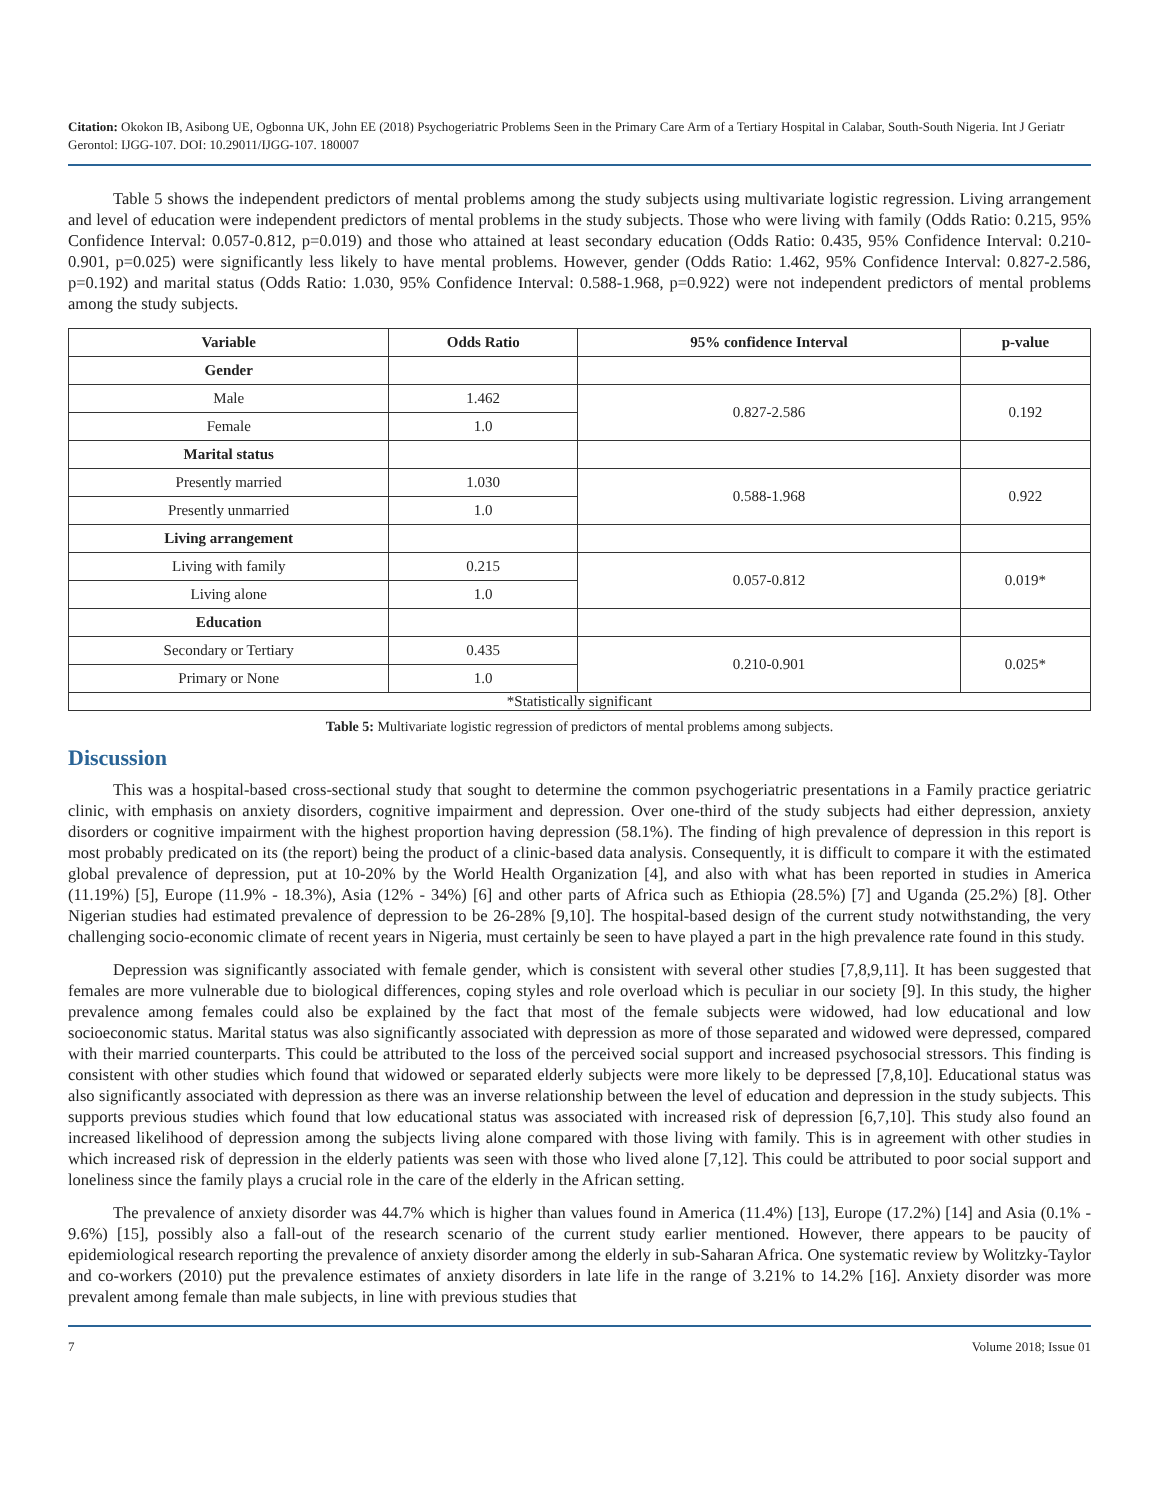Citation: Okokon IB, Asibong UE, Ogbonna UK, John EE (2018) Psychogeriatric Problems Seen in the Primary Care Arm of a Tertiary Hospital in Calabar, South-South Nigeria. Int J Geriatr Gerontol: IJGG-107. DOI: 10.29011/IJGG-107. 180007
Table 5 shows the independent predictors of mental problems among the study subjects using multivariate logistic regression. Living arrangement and level of education were independent predictors of mental problems in the study subjects. Those who were living with family (Odds Ratio: 0.215, 95% Confidence Interval: 0.057-0.812, p=0.019) and those who attained at least secondary education (Odds Ratio: 0.435, 95% Confidence Interval: 0.210-0.901, p=0.025) were significantly less likely to have mental problems. However, gender (Odds Ratio: 1.462, 95% Confidence Interval: 0.827-2.586, p=0.192) and marital status (Odds Ratio: 1.030, 95% Confidence Interval: 0.588-1.968, p=0.922) were not independent predictors of mental problems among the study subjects.
| Variable | Odds Ratio | 95% confidence Interval | p-value |
| --- | --- | --- | --- |
| Gender | | | |
| Male | 1.462 | 0.827-2.586 | 0.192 |
| Female | 1.0 | | |
| Marital status | | | |
| Presently married | 1.030 | 0.588-1.968 | 0.922 |
| Presently unmarried | 1.0 | | |
| Living arrangement | | | |
| Living with family | 0.215 | 0.057-0.812 | 0.019* |
| Living alone | 1.0 | | |
| Education | | | |
| Secondary or Tertiary | 0.435 | 0.210-0.901 | 0.025* |
| Primary or None | 1.0 | | |
| *Statistically significant | | | |
Table 5: Multivariate logistic regression of predictors of mental problems among subjects.
Discussion
This was a hospital-based cross-sectional study that sought to determine the common psychogeriatric presentations in a Family practice geriatric clinic, with emphasis on anxiety disorders, cognitive impairment and depression. Over one-third of the study subjects had either depression, anxiety disorders or cognitive impairment with the highest proportion having depression (58.1%). The finding of high prevalence of depression in this report is most probably predicated on its (the report) being the product of a clinic-based data analysis. Consequently, it is difficult to compare it with the estimated global prevalence of depression, put at 10-20% by the World Health Organization [4], and also with what has been reported in studies in America (11.19%) [5], Europe (11.9% - 18.3%), Asia (12% - 34%) [6] and other parts of Africa such as Ethiopia (28.5%) [7] and Uganda (25.2%) [8]. Other Nigerian studies had estimated prevalence of depression to be 26-28% [9,10]. The hospital-based design of the current study notwithstanding, the very challenging socio-economic climate of recent years in Nigeria, must certainly be seen to have played a part in the high prevalence rate found in this study.
Depression was significantly associated with female gender, which is consistent with several other studies [7,8,9,11]. It has been suggested that females are more vulnerable due to biological differences, coping styles and role overload which is peculiar in our society [9]. In this study, the higher prevalence among females could also be explained by the fact that most of the female subjects were widowed, had low educational and low socioeconomic status. Marital status was also significantly associated with depression as more of those separated and widowed were depressed, compared with their married counterparts. This could be attributed to the loss of the perceived social support and increased psychosocial stressors. This finding is consistent with other studies which found that widowed or separated elderly subjects were more likely to be depressed [7,8,10]. Educational status was also significantly associated with depression as there was an inverse relationship between the level of education and depression in the study subjects. This supports previous studies which found that low educational status was associated with increased risk of depression [6,7,10]. This study also found an increased likelihood of depression among the subjects living alone compared with those living with family. This is in agreement with other studies in which increased risk of depression in the elderly patients was seen with those who lived alone [7,12]. This could be attributed to poor social support and loneliness since the family plays a crucial role in the care of the elderly in the African setting.
The prevalence of anxiety disorder was 44.7% which is higher than values found in America (11.4%) [13], Europe (17.2%) [14] and Asia (0.1% - 9.6%) [15], possibly also a fall-out of the research scenario of the current study earlier mentioned. However, there appears to be paucity of epidemiological research reporting the prevalence of anxiety disorder among the elderly in sub-Saharan Africa. One systematic review by Wolitzky-Taylor and co-workers (2010) put the prevalence estimates of anxiety disorders in late life in the range of 3.21% to 14.2% [16]. Anxiety disorder was more prevalent among female than male subjects, in line with previous studies that
7 Volume 2018; Issue 01